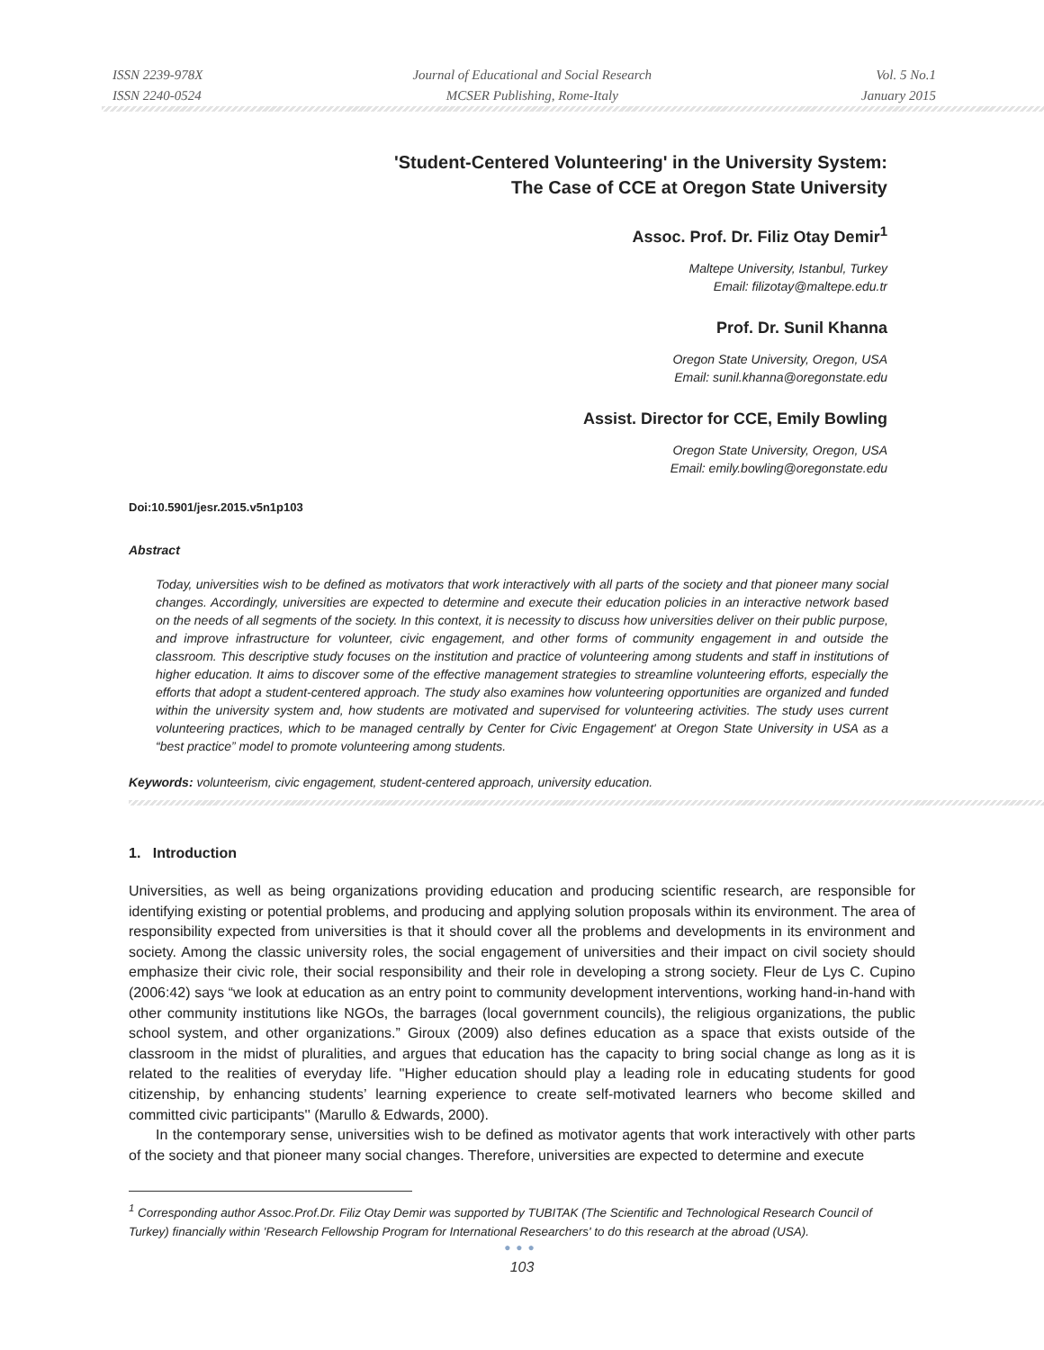ISSN 2239-978X
ISSN 2240-0524
Journal of Educational and Social Research
MCSER Publishing, Rome-Italy
Vol. 5 No.1
January 2015
'Student-Centered Volunteering' in the University System:
The Case of CCE at Oregon State University
Assoc. Prof. Dr. Filiz Otay Demir<sup>1</sup>
Maltepe University, Istanbul, Turkey
Email: filizotay@maltepe.edu.tr
Prof. Dr. Sunil Khanna
Oregon State University, Oregon, USA
Email: sunil.khanna@oregonstate.edu
Assist. Director for CCE, Emily Bowling
Oregon State University, Oregon, USA
Email: emily.bowling@oregonstate.edu
Doi:10.5901/jesr.2015.v5n1p103
Abstract
Today, universities wish to be defined as motivators that work interactively with all parts of the society and that pioneer many social changes. Accordingly, universities are expected to determine and execute their education policies in an interactive network based on the needs of all segments of the society. In this context, it is necessity to discuss how universities deliver on their public purpose, and improve infrastructure for volunteer, civic engagement, and other forms of community engagement in and outside the classroom. This descriptive study focuses on the institution and practice of volunteering among students and staff in institutions of higher education. It aims to discover some of the effective management strategies to streamline volunteering efforts, especially the efforts that adopt a student-centered approach. The study also examines how volunteering opportunities are organized and funded within the university system and, how students are motivated and supervised for volunteering activities. The study uses current volunteering practices, which to be managed centrally by Center for Civic Engagement' at Oregon State University in USA as a “best practice” model to promote volunteering among students.
Keywords: volunteerism, civic engagement, student-centered approach, university education.
1. Introduction
Universities, as well as being organizations providing education and producing scientific research, are responsible for identifying existing or potential problems, and producing and applying solution proposals within its environment. The area of responsibility expected from universities is that it should cover all the problems and developments in its environment and society. Among the classic university roles, the social engagement of universities and their impact on civil society should emphasize their civic role, their social responsibility and their role in developing a strong society. Fleur de Lys C. Cupino (2006:42) says “we look at education as an entry point to community development interventions, working hand-in-hand with other community institutions like NGOs, the barrages (local government councils), the religious organizations, the public school system, and other organizations.” Giroux (2009) also defines education as a space that exists outside of the classroom in the midst of pluralities, and argues that education has the capacity to bring social change as long as it is related to the realities of everyday life. ''Higher education should play a leading role in educating students for good citizenship, by enhancing students’ learning experience to create self-motivated learners who become skilled and committed civic participants'' (Marullo & Edwards, 2000).
In the contemporary sense, universities wish to be defined as motivator agents that work interactively with other parts of the society and that pioneer many social changes. Therefore, universities are expected to determine and execute
<sup>1</sup> Corresponding author Assoc.Prof.Dr. Filiz Otay Demir was supported by TUBITAK (The Scientific and Technological Research Council of Turkey) financially within 'Research Fellowship Program for International Researchers' to do this research at the abroad (USA).
●●●
103